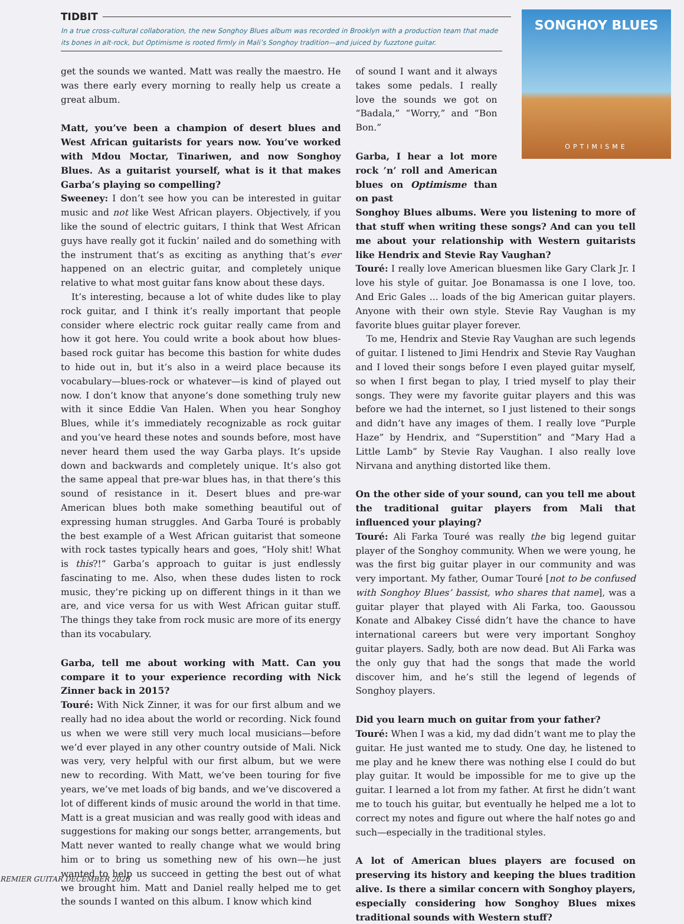TIDBIT
In a true cross-cultural collaboration, the new Songhoy Blues album was recorded in Brooklyn with a production team that made its bones in alt-rock, but Optimisme is rooted firmly in Mali’s Songhoy tradition—and juiced by fuzztone guitar.
SONGHOY BLUES
OPTIMISME
get the sounds we wanted. Matt was really the maestro. He was there early every morning to really help us create a great album.
Matt, you’ve been a champion of desert blues and West African guitarists for years now. You’ve worked with Mdou Moctar, Tinariwen, and now Songhoy Blues. As a guitarist yourself, what is it that makes Garba’s playing so compelling?
Sweeney: I don’t see how you can be interested in guitar music and not like West African players. Objectively, if you like the sound of electric guitars, I think that West African guys have really got it fuckin’ nailed and do something with the instrument that’s as exciting as anything that’s ever happened on an electric guitar, and completely unique relative to what most guitar fans know about these days.
It’s interesting, because a lot of white dudes like to play rock guitar, and I think it’s really important that people consider where electric rock guitar really came from and how it got here. You could write a book about how blues-based rock guitar has become this bastion for white dudes to hide out in, but it’s also in a weird place because its vocabulary—blues-rock or whatever—is kind of played out now. I don’t know that anyone’s done something truly new with it since Eddie Van Halen. When you hear Songhoy Blues, while it’s immediately recognizable as rock guitar and you’ve heard these notes and sounds before, most have never heard them used the way Garba plays. It’s upside down and backwards and completely unique. It’s also got the same appeal that pre-war blues has, in that there’s this sound of resistance in it. Desert blues and pre-war American blues both make something beautiful out of expressing human struggles. And Garba Touré is probably the best example of a West African guitarist that someone with rock tastes typically hears and goes, “Holy shit! What is this?!” Garba’s approach to guitar is just endlessly fascinating to me. Also, when these dudes listen to rock music, they’re picking up on different things in it than we are, and vice versa for us with West African guitar stuff. The things they take from rock music are more of its energy than its vocabulary.
Garba, tell me about working with Matt. Can you compare it to your experience recording with Nick Zinner back in 2015?
Touré: With Nick Zinner, it was for our first album and we really had no idea about the world or recording. Nick found us when we were still very much local musicians—before we’d ever played in any other country outside of Mali. Nick was very, very helpful with our first album, but we were new to recording. With Matt, we’ve been touring for five years, we’ve met loads of big bands, and we’ve discovered a lot of different kinds of music around the world in that time. Matt is a great musician and was really good with ideas and suggestions for making our songs better, arrangements, but Matt never wanted to really change what we would bring him or to bring us something new of his own—he just wanted to help us succeed in getting the best out of what we brought him. Matt and Daniel really helped me to get the sounds I wanted on this album. I know which kind
of sound I want and it always takes some pedals. I really love the sounds we got on “Badala,” “Worry,” and “Bon Bon.”
Garba, I hear a lot more rock ’n’ roll and American blues on Optimisme than on past
Songhoy Blues albums. Were you listening to more of that stuff when writing these songs? And can you tell me about your relationship with Western guitarists like Hendrix and Stevie Ray Vaughan?
Touré: I really love American bluesmen like Gary Clark Jr. I love his style of guitar. Joe Bonamassa is one I love, too. And Eric Gales ... loads of the big American guitar players. Anyone with their own style. Stevie Ray Vaughan is my favorite blues guitar player forever.
To me, Hendrix and Stevie Ray Vaughan are such legends of guitar. I listened to Jimi Hendrix and Stevie Ray Vaughan and I loved their songs before I even played guitar myself, so when I first began to play, I tried myself to play their songs. They were my favorite guitar players and this was before we had the internet, so I just listened to their songs and didn’t have any images of them. I really love “Purple Haze” by Hendrix, and “Superstition” and “Mary Had a Little Lamb” by Stevie Ray Vaughan. I also really love Nirvana and anything distorted like them.
On the other side of your sound, can you tell me about the traditional guitar players from Mali that influenced your playing?
Touré: Ali Farka Touré was really the big legend guitar player of the Songhoy community. When we were young, he was the first big guitar player in our community and was very important. My father, Oumar Touré [not to be confused with Songhoy Blues’ bassist, who shares that name], was a guitar player that played with Ali Farka, too. Gaoussou Konate and Albakey Cissé didn’t have the chance to have international careers but were very important Songhoy guitar players. Sadly, both are now dead. But Ali Farka was the only guy that had the songs that made the world discover him, and he’s still the legend of legends of Songhoy players.
Did you learn much on guitar from your father?
Touré: When I was a kid, my dad didn’t want me to play the guitar. He just wanted me to study. One day, he listened to me play and he knew there was nothing else I could do but play guitar. It would be impossible for me to give up the guitar. I learned a lot from my father. At first he didn’t want me to touch his guitar, but eventually he helped me a lot to correct my notes and figure out where the half notes go and such—especially in the traditional styles.
A lot of American blues players are focused on preserving its history and keeping the blues tradition alive. Is there a similar concern with Songhoy players, especially considering how Songhoy Blues mixes traditional sounds with Western stuff?
REMIER GUITAR DECEMBER 2020